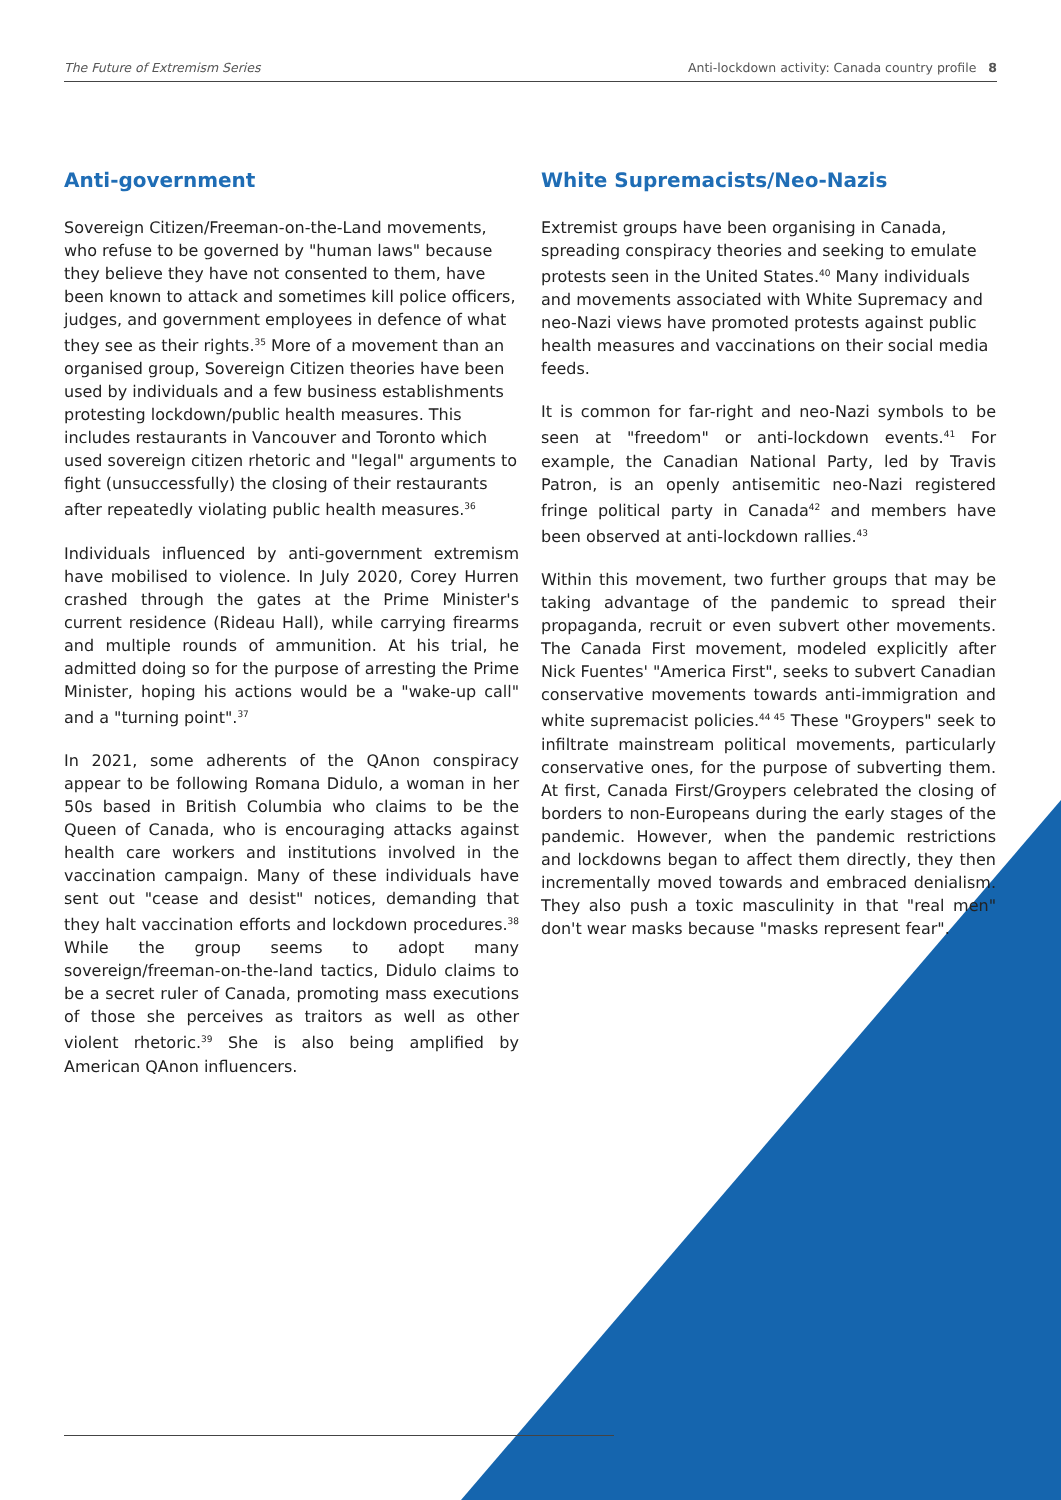The Future of Extremism Series Anti-lockdown activity: Canada country profile 8
Anti-government
Sovereign Citizen/Freeman-on-the-Land movements, who refuse to be governed by "human laws" because they believe they have not consented to them, have been known to attack and sometimes kill police officers, judges, and government employees in defence of what they see as their rights.<sup>35</sup> More of a movement than an organised group, Sovereign Citizen theories have been used by individuals and a few business establishments protesting lockdown/public health measures. This includes restaurants in Vancouver and Toronto which used sovereign citizen rhetoric and "legal" arguments to fight (unsuccessfully) the closing of their restaurants after repeatedly violating public health measures.<sup>36</sup>
Individuals influenced by anti-government extremism have mobilised to violence. In July 2020, Corey Hurren crashed through the gates at the Prime Minister's current residence (Rideau Hall), while carrying firearms and multiple rounds of ammunition. At his trial, he admitted doing so for the purpose of arresting the Prime Minister, hoping his actions would be a "wake-up call" and a "turning point".<sup>37</sup>
In 2021, some adherents of the QAnon conspiracy appear to be following Romana Didulo, a woman in her 50s based in British Columbia who claims to be the Queen of Canada, who is encouraging attacks against health care workers and institutions involved in the vaccination campaign. Many of these individuals have sent out "cease and desist" notices, demanding that they halt vaccination efforts and lockdown procedures.<sup>38</sup> While the group seems to adopt many sovereign/freeman-on-the-land tactics, Didulo claims to be a secret ruler of Canada, promoting mass executions of those she perceives as traitors as well as other violent rhetoric.<sup>39</sup> She is also being amplified by American QAnon influencers.
White Supremacists/Neo-Nazis
Extremist groups have been organising in Canada, spreading conspiracy theories and seeking to emulate protests seen in the United States.<sup>40</sup> Many individuals and movements associated with White Supremacy and neo-Nazi views have promoted protests against public health measures and vaccinations on their social media feeds.
It is common for far-right and neo-Nazi symbols to be seen at "freedom" or anti-lockdown events.<sup>41</sup> For example, the Canadian National Party, led by Travis Patron, is an openly antisemitic neo-Nazi registered fringe political party in Canada<sup>42</sup> and members have been observed at anti-lockdown rallies.<sup>43</sup>
Within this movement, two further groups that may be taking advantage of the pandemic to spread their propaganda, recruit or even subvert other movements. The Canada First movement, modeled explicitly after Nick Fuentes' "America First", seeks to subvert Canadian conservative movements towards anti-immigration and white supremacist policies.<sup>44 45</sup> These "Groypers" seek to infiltrate mainstream political movements, particularly conservative ones, for the purpose of subverting them. At first, Canada First/Groypers celebrated the closing of borders to non-Europeans during the early stages of the pandemic. However, when the pandemic restrictions and lockdowns began to affect them directly, they then incrementally moved towards and embraced denialism. They also push a toxic masculinity in that "real men" don't wear masks because "masks represent fear".